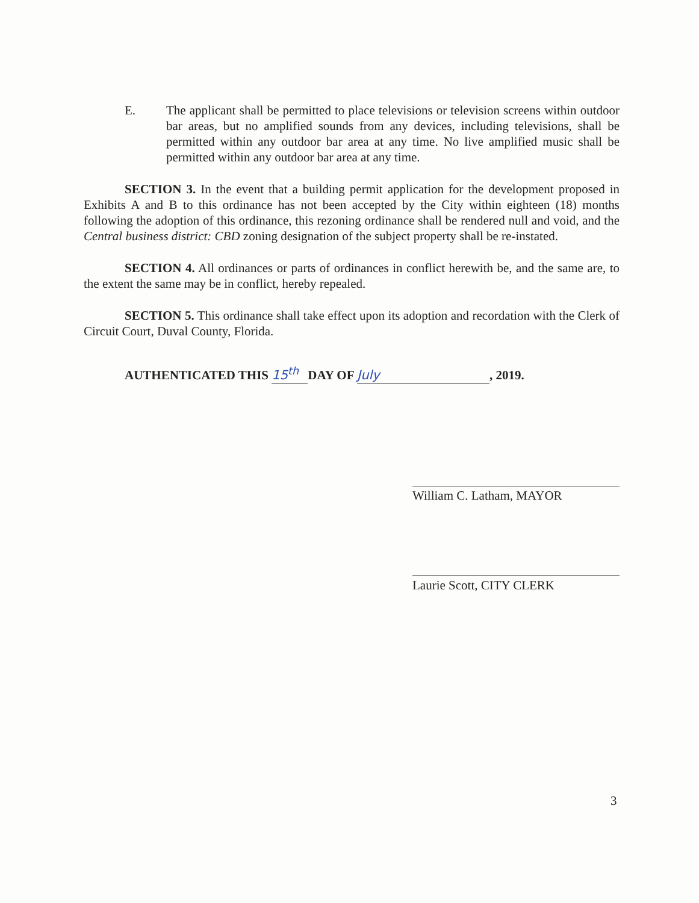E. The applicant shall be permitted to place televisions or television screens within outdoor bar areas, but no amplified sounds from any devices, including televisions, shall be permitted within any outdoor bar area at any time. No live amplified music shall be permitted within any outdoor bar area at any time.
SECTION 3. In the event that a building permit application for the development proposed in Exhibits A and B to this ordinance has not been accepted by the City within eighteen (18) months following the adoption of this ordinance, this rezoning ordinance shall be rendered null and void, and the Central business district: CBD zoning designation of the subject property shall be re-instated.
SECTION 4. All ordinances or parts of ordinances in conflict herewith be, and the same are, to the extent the same may be in conflict, hereby repealed.
SECTION 5. This ordinance shall take effect upon its adoption and recordation with the Clerk of Circuit Court, Duval County, Florida.
AUTHENTICATED THIS 15<sup>th</sup> DAY OF July, 2019.
William C. Latham, MAYOR
Laurie Scott, CITY CLERK
3